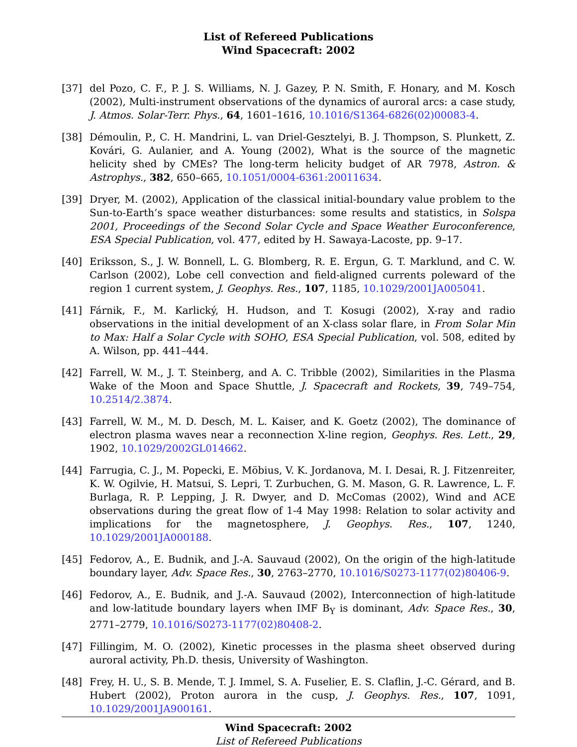List of Refereed Publications
Wind Spacecraft: 2002
[37] del Pozo, C. F., P. J. S. Williams, N. J. Gazey, P. N. Smith, F. Honary, and M. Kosch (2002), Multi-instrument observations of the dynamics of auroral arcs: a case study, J. Atmos. Solar-Terr. Phys., 64, 1601–1616, 10.1016/S1364-6826(02)00083-4.
[38] Démoulin, P., C. H. Mandrini, L. van Driel-Gesztelyi, B. J. Thompson, S. Plunkett, Z. Kovári, G. Aulanier, and A. Young (2002), What is the source of the magnetic helicity shed by CMEs? The long-term helicity budget of AR 7978, Astron. & Astrophys., 382, 650–665, 10.1051/0004-6361:20011634.
[39] Dryer, M. (2002), Application of the classical initial-boundary value problem to the Sun-to-Earth’s space weather disturbances: some results and statistics, in Solspa 2001, Proceedings of the Second Solar Cycle and Space Weather Euroconference, ESA Special Publication, vol. 477, edited by H. Sawaya-Lacoste, pp. 9–17.
[40] Eriksson, S., J. W. Bonnell, L. G. Blomberg, R. E. Ergun, G. T. Marklund, and C. W. Carlson (2002), Lobe cell convection and field-aligned currents poleward of the region 1 current system, J. Geophys. Res., 107, 1185, 10.1029/2001JA005041.
[41] Fárnik, F., M. Karlický, H. Hudson, and T. Kosugi (2002), X-ray and radio observations in the initial development of an X-class solar flare, in From Solar Min to Max: Half a Solar Cycle with SOHO, ESA Special Publication, vol. 508, edited by A. Wilson, pp. 441–444.
[42] Farrell, W. M., J. T. Steinberg, and A. C. Tribble (2002), Similarities in the Plasma Wake of the Moon and Space Shuttle, J. Spacecraft and Rockets, 39, 749–754, 10.2514/2.3874.
[43] Farrell, W. M., M. D. Desch, M. L. Kaiser, and K. Goetz (2002), The dominance of electron plasma waves near a reconnection X-line region, Geophys. Res. Lett., 29, 1902, 10.1029/2002GL014662.
[44] Farrugia, C. J., M. Popecki, E. Möbius, V. K. Jordanova, M. I. Desai, R. J. Fitzenreiter, K. W. Ogilvie, H. Matsui, S. Lepri, T. Zurbuchen, G. M. Mason, G. R. Lawrence, L. F. Burlaga, R. P. Lepping, J. R. Dwyer, and D. McComas (2002), Wind and ACE observations during the great flow of 1-4 May 1998: Relation to solar activity and implications for the magnetosphere, J. Geophys. Res., 107, 1240, 10.1029/2001JA000188.
[45] Fedorov, A., E. Budnik, and J.-A. Sauvaud (2002), On the origin of the high-latitude boundary layer, Adv. Space Res., 30, 2763–2770, 10.1016/S0273-1177(02)80406-9.
[46] Fedorov, A., E. Budnik, and J.-A. Sauvaud (2002), Interconnection of high-latitude and low-latitude boundary layers when IMF B<sub>Y</sub> is dominant, Adv. Space Res., 30, 2771–2779, 10.1016/S0273-1177(02)80408-2.
[47] Fillingim, M. O. (2002), Kinetic processes in the plasma sheet observed during auroral activity, Ph.D. thesis, University of Washington.
[48] Frey, H. U., S. B. Mende, T. J. Immel, S. A. Fuselier, E. S. Claflin, J.-C. Gérard, and B. Hubert (2002), Proton aurora in the cusp, J. Geophys. Res., 107, 1091, 10.1029/2001JA900161.
Wind Spacecraft: 2002
List of Refereed Publications